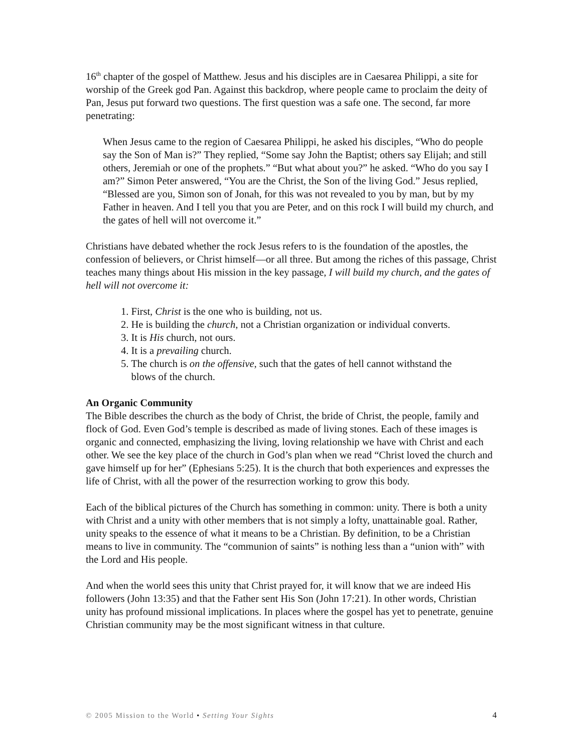16<sup>th</sup> chapter of the gospel of Matthew. Jesus and his disciples are in Caesarea Philippi, a site for worship of the Greek god Pan. Against this backdrop, where people came to proclaim the deity of Pan, Jesus put forward two questions. The first question was a safe one. The second, far more penetrating:
When Jesus came to the region of Caesarea Philippi, he asked his disciples, “Who do people say the Son of Man is?” They replied, “Some say John the Baptist; others say Elijah; and still others, Jeremiah or one of the prophets.” “But what about you?” he asked. “Who do you say I am?” Simon Peter answered, “You are the Christ, the Son of the living God.” Jesus replied, “Blessed are you, Simon son of Jonah, for this was not revealed to you by man, but by my Father in heaven. And I tell you that you are Peter, and on this rock I will build my church, and the gates of hell will not overcome it.”
Christians have debated whether the rock Jesus refers to is the foundation of the apostles, the confession of believers, or Christ himself—or all three. But among the riches of this passage, Christ teaches many things about His mission in the key passage, I will build my church, and the gates of hell will not overcome it:
1. First, Christ is the one who is building, not us.
2. He is building the church, not a Christian organization or individual converts.
3. It is His church, not ours.
4. It is a prevailing church.
5. The church is on the offensive, such that the gates of hell cannot withstand the
blows of the church.
An Organic Community
The Bible describes the church as the body of Christ, the bride of Christ, the people, family and flock of God. Even God’s temple is described as made of living stones. Each of these images is organic and connected, emphasizing the living, loving relationship we have with Christ and each other. We see the key place of the church in God’s plan when we read “Christ loved the church and gave himself up for her” (Ephesians 5:25). It is the church that both experiences and expresses the life of Christ, with all the power of the resurrection working to grow this body.
Each of the biblical pictures of the Church has something in common: unity. There is both a unity with Christ and a unity with other members that is not simply a lofty, unattainable goal. Rather, unity speaks to the essence of what it means to be a Christian. By definition, to be a Christian means to live in community. The “communion of saints” is nothing less than a “union with” with the Lord and His people.
And when the world sees this unity that Christ prayed for, it will know that we are indeed His followers (John 13:35) and that the Father sent His Son (John 17:21). In other words, Christian unity has profound missional implications. In places where the gospel has yet to penetrate, genuine Christian community may be the most significant witness in that culture.
© 2005 Mission to the World • Setting Your Sights 4